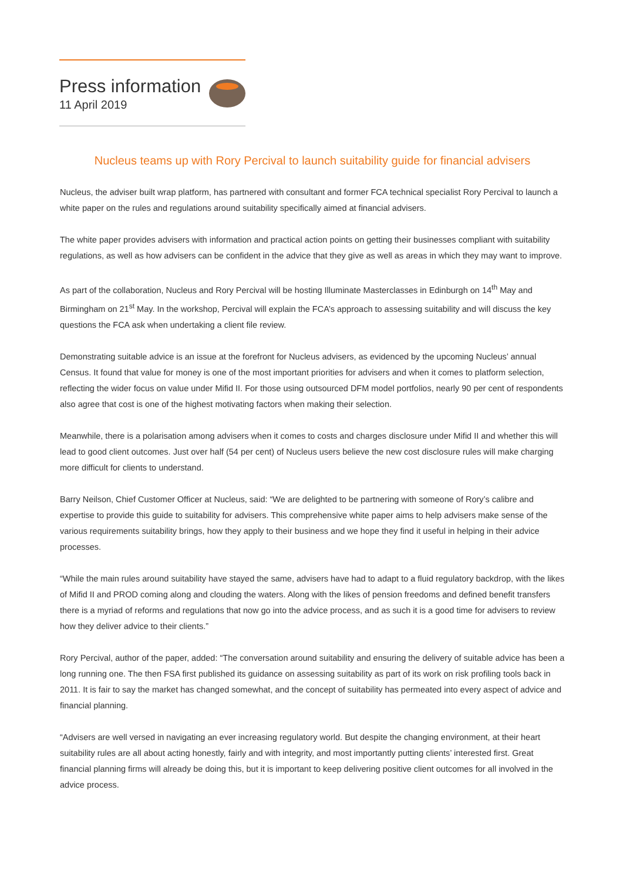Press information
11 April 2019
Nucleus teams up with Rory Percival to launch suitability guide for financial advisers
Nucleus, the adviser built wrap platform, has partnered with consultant and former FCA technical specialist Rory Percival to launch a white paper on the rules and regulations around suitability specifically aimed at financial advisers.
The white paper provides advisers with information and practical action points on getting their businesses compliant with suitability regulations, as well as how advisers can be confident in the advice that they give as well as areas in which they may want to improve.
As part of the collaboration, Nucleus and Rory Percival will be hosting Illuminate Masterclasses in Edinburgh on 14<sup>th</sup> May and Birmingham on 21<sup>st</sup> May. In the workshop, Percival will explain the FCA’s approach to assessing suitability and will discuss the key questions the FCA ask when undertaking a client file review.
Demonstrating suitable advice is an issue at the forefront for Nucleus advisers, as evidenced by the upcoming Nucleus’ annual Census. It found that value for money is one of the most important priorities for advisers and when it comes to platform selection, reflecting the wider focus on value under Mifid II. For those using outsourced DFM model portfolios, nearly 90 per cent of respondents also agree that cost is one of the highest motivating factors when making their selection.
Meanwhile, there is a polarisation among advisers when it comes to costs and charges disclosure under Mifid II and whether this will lead to good client outcomes. Just over half (54 per cent) of Nucleus users believe the new cost disclosure rules will make charging more difficult for clients to understand.
Barry Neilson, Chief Customer Officer at Nucleus, said: “We are delighted to be partnering with someone of Rory’s calibre and expertise to provide this guide to suitability for advisers. This comprehensive white paper aims to help advisers make sense of the various requirements suitability brings, how they apply to their business and we hope they find it useful in helping in their advice processes.
“While the main rules around suitability have stayed the same, advisers have had to adapt to a fluid regulatory backdrop, with the likes of Mifid II and PROD coming along and clouding the waters. Along with the likes of pension freedoms and defined benefit transfers there is a myriad of reforms and regulations that now go into the advice process, and as such it is a good time for advisers to review how they deliver advice to their clients.”
Rory Percival, author of the paper, added: “The conversation around suitability and ensuring the delivery of suitable advice has been a long running one. The then FSA first published its guidance on assessing suitability as part of its work on risk profiling tools back in 2011. It is fair to say the market has changed somewhat, and the concept of suitability has permeated into every aspect of advice and financial planning.
“Advisers are well versed in navigating an ever increasing regulatory world. But despite the changing environment, at their heart suitability rules are all about acting honestly, fairly and with integrity, and most importantly putting clients’ interested first. Great financial planning firms will already be doing this, but it is important to keep delivering positive client outcomes for all involved in the advice process.